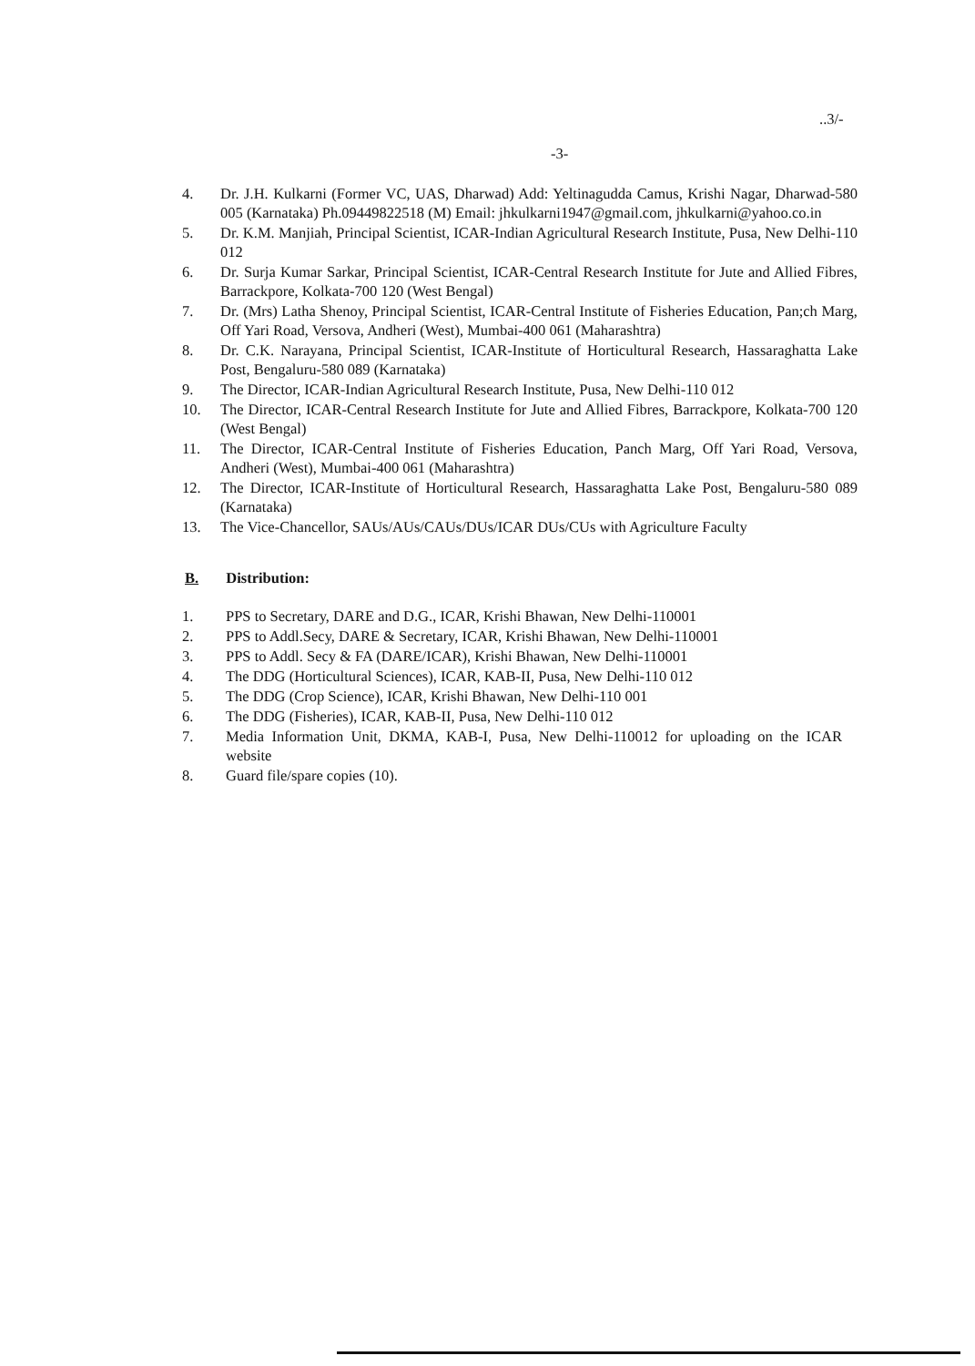..3/-
-3-
4. Dr. J.H. Kulkarni (Former VC, UAS, Dharwad) Add: Yeltinagudda Camus, Krishi Nagar, Dharwad-580 005 (Karnataka) Ph.09449822518 (M) Email: jhkulkarni1947@gmail.com, jhkulkarni@yahoo.co.in
5. Dr. K.M. Manjiah, Principal Scientist, ICAR-Indian Agricultural Research Institute, Pusa, New Delhi-110 012
6. Dr. Surja Kumar Sarkar, Principal Scientist, ICAR-Central Research Institute for Jute and Allied Fibres, Barrackpore, Kolkata-700 120 (West Bengal)
7. Dr. (Mrs) Latha Shenoy, Principal Scientist, ICAR-Central Institute of Fisheries Education, Pan;ch Marg, Off Yari Road, Versova, Andheri (West), Mumbai-400 061 (Maharashtra)
8. Dr. C.K. Narayana, Principal Scientist, ICAR-Institute of Horticultural Research, Hassaraghatta Lake Post, Bengaluru-580 089 (Karnataka)
9. The Director, ICAR-Indian Agricultural Research Institute, Pusa, New Delhi-110 012
10. The Director, ICAR-Central Research Institute for Jute and Allied Fibres, Barrackpore, Kolkata-700 120 (West Bengal)
11. The Director, ICAR-Central Institute of Fisheries Education, Panch Marg, Off Yari Road, Versova, Andheri (West), Mumbai-400 061 (Maharashtra)
12. The Director, ICAR-Institute of Horticultural Research, Hassaraghatta Lake Post, Bengaluru-580 089 (Karnataka)
13. The Vice-Chancellor, SAUs/AUs/CAUs/DUs/ICAR DUs/CUs with Agriculture Faculty
B. Distribution:
1. PPS to Secretary, DARE and D.G., ICAR, Krishi Bhawan, New Delhi-110001
2. PPS to Addl.Secy, DARE & Secretary, ICAR, Krishi Bhawan, New Delhi-110001
3. PPS to Addl. Secy & FA (DARE/ICAR), Krishi Bhawan, New Delhi-110001
4. The DDG (Horticultural Sciences), ICAR, KAB-II, Pusa, New Delhi-110 012
5. The DDG (Crop Science), ICAR, Krishi Bhawan, New Delhi-110 001
6. The DDG (Fisheries), ICAR, KAB-II, Pusa, New Delhi-110 012
7. Media Information Unit, DKMA, KAB-I, Pusa, New Delhi-110012 for uploading on the ICAR website
8. Guard file/spare copies (10).